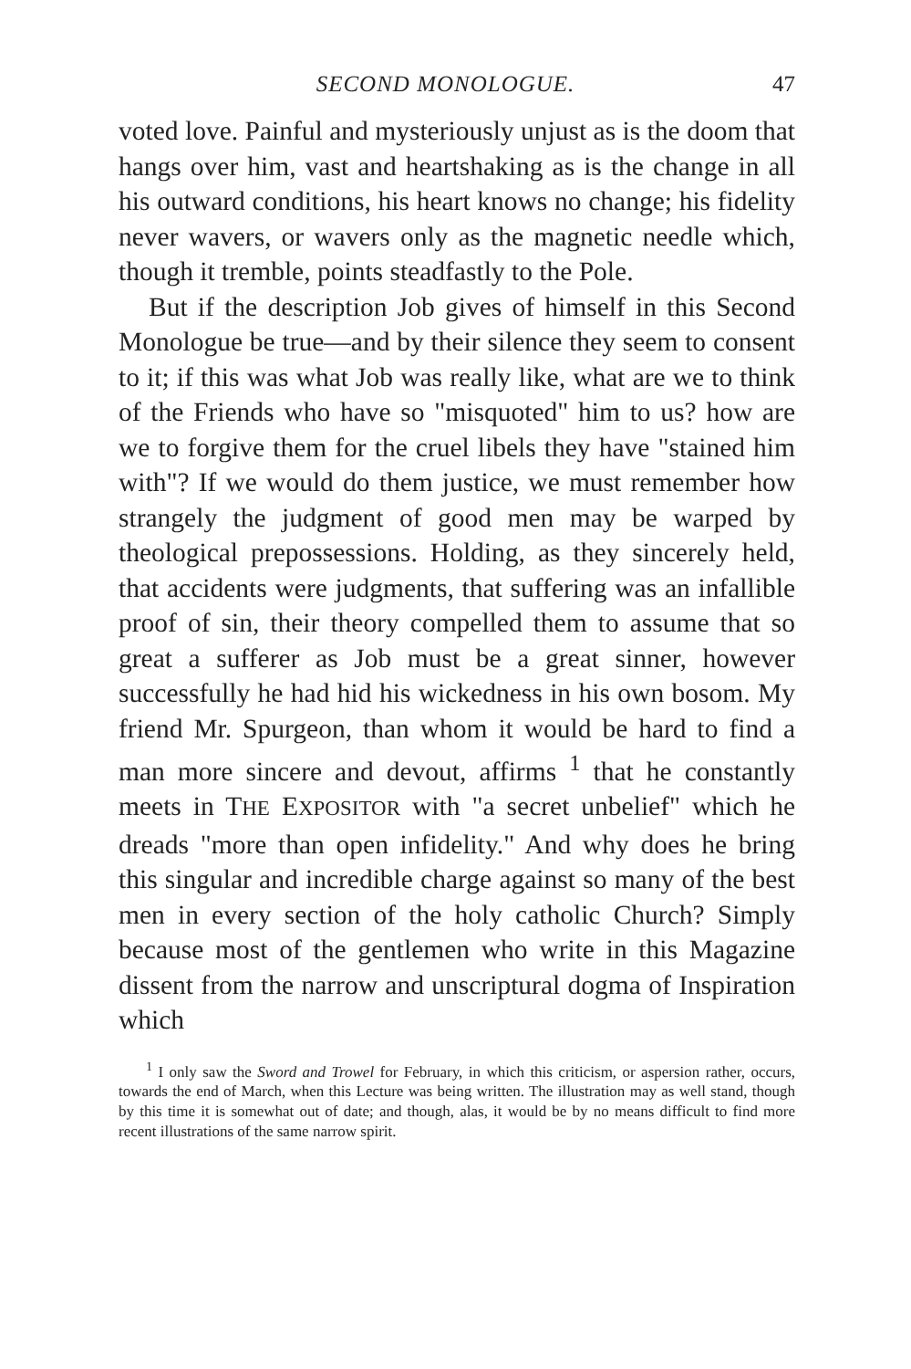SECOND MONOLOGUE. 47
voted love. Painful and mysteriously unjust as is the doom that hangs over him, vast and heartshaking as is the change in all his outward conditions, his heart knows no change; his fidelity never wavers, or wavers only as the magnetic needle which, though it tremble, points steadfastly to the Pole.
But if the description Job gives of himself in this Second Monologue be true—and by their silence they seem to consent to it; if this was what Job was really like, what are we to think of the Friends who have so "misquoted" him to us? how are we to forgive them for the cruel libels they have "stained him with"? If we would do them justice, we must remember how strangely the judgment of good men may be warped by theological prepossessions. Holding, as they sincerely held, that accidents were judgments, that suffering was an infallible proof of sin, their theory compelled them to assume that so great a sufferer as Job must be a great sinner, however successfully he had hid his wickedness in his own bosom. My friend Mr. Spurgeon, than whom it would be hard to find a man more sincere and devout, affirms <sup>1</sup> that he constantly meets in THE EXPOSITOR with "a secret unbelief" which he dreads "more than open infidelity." And why does he bring this singular and incredible charge against so many of the best men in every section of the holy catholic Church? Simply because most of the gentlemen who write in this Magazine dissent from the narrow and unscriptural dogma of Inspiration which
<sup>1</sup> I only saw the Sword and Trowel for February, in which this criticism, or aspersion rather, occurs, towards the end of March, when this Lecture was being written. The illustration may as well stand, though by this time it is somewhat out of date; and though, alas, it would be by no means difficult to find more recent illustrations of the same narrow spirit.